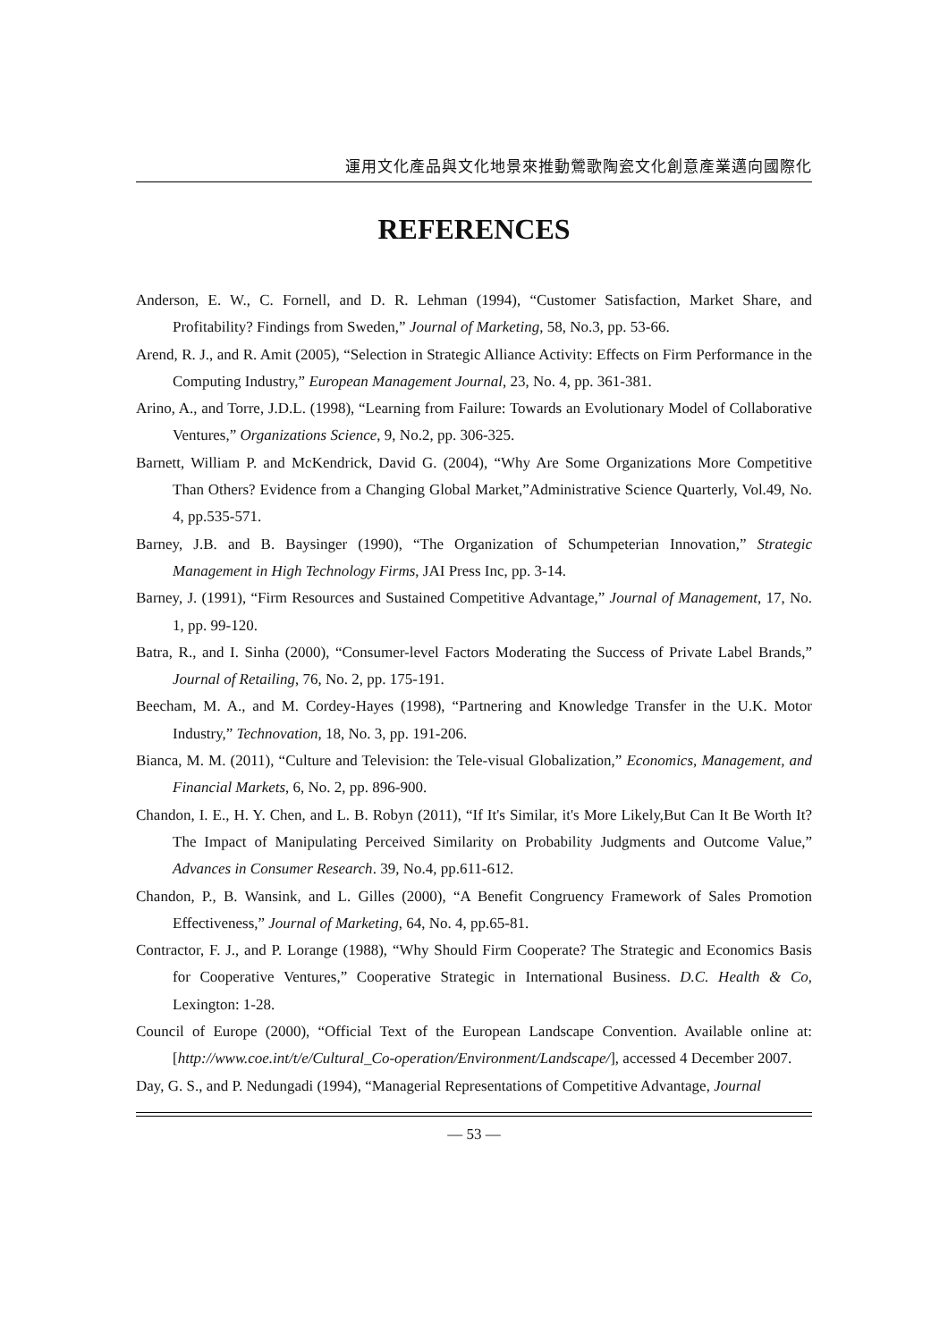運用文化產品與文化地景來推動鶯歌陶瓷文化創意產業邁向國際化
REFERENCES
Anderson, E. W., C. Fornell, and D. R. Lehman (1994), “Customer Satisfaction, Market Share, and Profitability? Findings from Sweden,” Journal of Marketing, 58, No.3, pp. 53-66.
Arend, R. J., and R. Amit (2005), “Selection in Strategic Alliance Activity: Effects on Firm Performance in the Computing Industry,” European Management Journal, 23, No. 4, pp. 361-381.
Arino, A., and Torre, J.D.L. (1998), “Learning from Failure: Towards an Evolutionary Model of Collaborative Ventures,” Organizations Science, 9, No.2, pp. 306-325.
Barnett, William P. and McKendrick, David G. (2004), “Why Are Some Organizations More Competitive Than Others? Evidence from a Changing Global Market,”Administrative Science Quarterly, Vol.49, No. 4, pp.535-571.
Barney, J.B. and B. Baysinger (1990), “The Organization of Schumpeterian Innovation,” Strategic Management in High Technology Firms, JAI Press Inc, pp. 3-14.
Barney, J. (1991), “Firm Resources and Sustained Competitive Advantage,” Journal of Management, 17, No. 1, pp. 99-120.
Batra, R., and I. Sinha (2000), “Consumer-level Factors Moderating the Success of Private Label Brands,” Journal of Retailing, 76, No. 2, pp. 175-191.
Beecham, M. A., and M. Cordey-Hayes (1998), “Partnering and Knowledge Transfer in the U.K. Motor Industry,” Technovation, 18, No. 3, pp. 191-206.
Bianca, M. M. (2011), “Culture and Television: the Tele-visual Globalization,” Economics, Management, and Financial Markets, 6, No. 2, pp. 896-900.
Chandon, I. E., H. Y. Chen, and L. B. Robyn (2011), “If It's Similar, it's More Likely,But Can It Be Worth It? The Impact of Manipulating Perceived Similarity on Probability Judgments and Outcome Value,” Advances in Consumer Research. 39, No.4, pp.611-612.
Chandon, P., B. Wansink, and L. Gilles (2000), “A Benefit Congruency Framework of Sales Promotion Effectiveness,” Journal of Marketing, 64, No. 4, pp.65-81.
Contractor, F. J., and P. Lorange (1988), “Why Should Firm Cooperate? The Strategic and Economics Basis for Cooperative Ventures,” Cooperative Strategic in International Business. D.C. Health & Co, Lexington: 1-28.
Council of Europe (2000), “Official Text of the European Landscape Convention. Available online at: [http://www.coe.int/t/e/Cultural_Co-operation/Environment/Landscape/], accessed 4 December 2007.
Day, G. S., and P. Nedungadi (1994), “Managerial Representations of Competitive Advantage, Journal
— 53 —